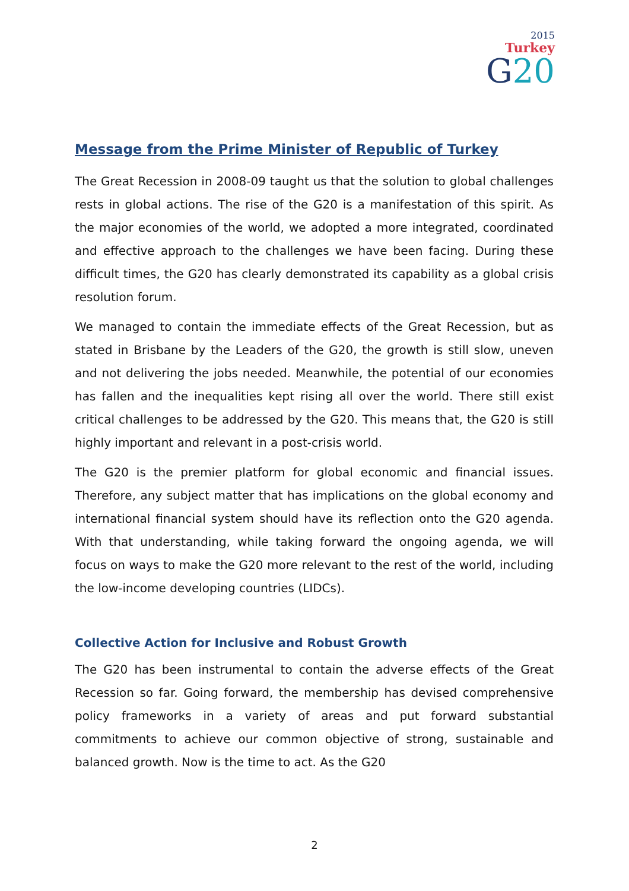2015
Turkey
G20
Message from the Prime Minister of Republic of Turkey
The Great Recession in 2008-09 taught us that the solution to global challenges rests in global actions. The rise of the G20 is a manifestation of this spirit. As the major economies of the world, we adopted a more integrated, coordinated and effective approach to the challenges we have been facing. During these difficult times, the G20 has clearly demonstrated its capability as a global crisis resolution forum.
We managed to contain the immediate effects of the Great Recession, but as stated in Brisbane by the Leaders of the G20, the growth is still slow, uneven and not delivering the jobs needed. Meanwhile, the potential of our economies has fallen and the inequalities kept rising all over the world. There still exist critical challenges to be addressed by the G20. This means that, the G20 is still highly important and relevant in a post-crisis world.
The G20 is the premier platform for global economic and financial issues. Therefore, any subject matter that has implications on the global economy and international financial system should have its reflection onto the G20 agenda. With that understanding, while taking forward the ongoing agenda, we will focus on ways to make the G20 more relevant to the rest of the world, including the low-income developing countries (LIDCs).
Collective Action for Inclusive and Robust Growth
The G20 has been instrumental to contain the adverse effects of the Great Recession so far. Going forward, the membership has devised comprehensive policy frameworks in a variety of areas and put forward substantial commitments to achieve our common objective of strong, sustainable and balanced growth. Now is the time to act. As the G20
2